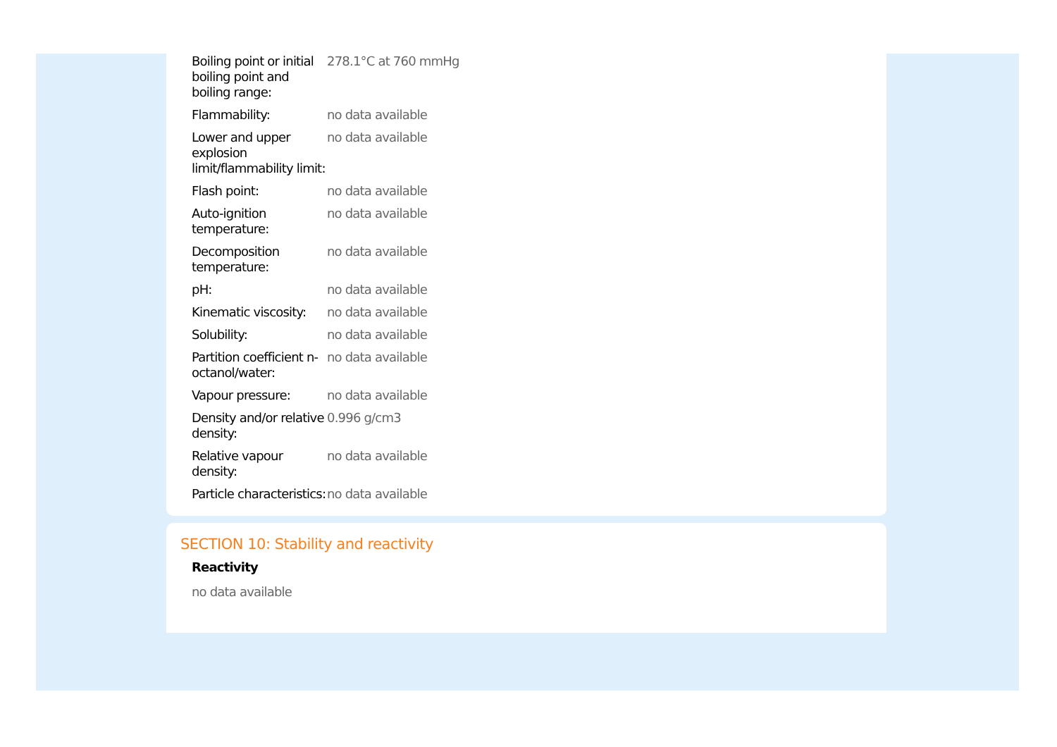| Boiling point or initial boiling point and boiling range: | 278.1°C at 760 mmHg |
| Flammability: | no data available |
| Lower and upper explosion limit/flammability limit: | no data available |
| Flash point: | no data available |
| Auto-ignition temperature: | no data available |
| Decomposition temperature: | no data available |
| pH: | no data available |
| Kinematic viscosity: | no data available |
| Solubility: | no data available |
| Partition coefficient n-octanol/water: | no data available |
| Vapour pressure: | no data available |
| Density and/or relative density: | 0.996 g/cm3 |
| Relative vapour density: | no data available |
| Particle characteristics: | no data available |
SECTION 10: Stability and reactivity
Reactivity
no data available